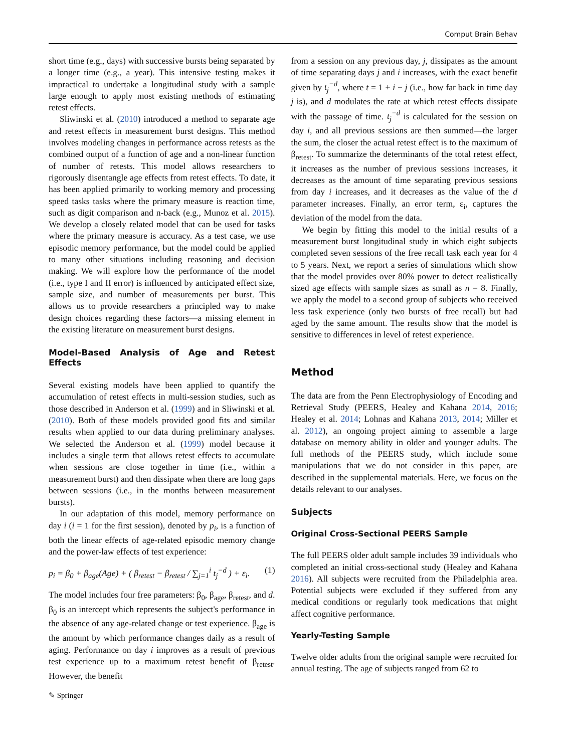Comput Brain Behav
short time (e.g., days) with successive bursts being separated by a longer time (e.g., a year). This intensive testing makes it impractical to undertake a longitudinal study with a sample large enough to apply most existing methods of estimating retest effects.
Sliwinski et al. (2010) introduced a method to separate age and retest effects in measurement burst designs. This method involves modeling changes in performance across retests as the combined output of a function of age and a non-linear function of number of retests. This model allows researchers to rigorously disentangle age effects from retest effects. To date, it has been applied primarily to working memory and processing speed tasks tasks where the primary measure is reaction time, such as digit comparison and n-back (e.g., Munoz et al. 2015). We develop a closely related model that can be used for tasks where the primary measure is accuracy. As a test case, we use episodic memory performance, but the model could be applied to many other situations including reasoning and decision making. We will explore how the performance of the model (i.e., type I and II error) is influenced by anticipated effect size, sample size, and number of measurements per burst. This allows us to provide researchers a principled way to make design choices regarding these factors—a missing element in the existing literature on measurement burst designs.
Model-Based Analysis of Age and Retest Effects
Several existing models have been applied to quantify the accumulation of retest effects in multi-session studies, such as those described in Anderson et al. (1999) and in Sliwinski et al. (2010). Both of these models provided good fits and similar results when applied to our data during preliminary analyses. We selected the Anderson et al. (1999) model because it includes a single term that allows retest effects to accumulate when sessions are close together in time (i.e., within a measurement burst) and then dissipate when there are long gaps between sessions (i.e., in the months between measurement bursts).
In our adaptation of this model, memory performance on day i (i = 1 for the first session), denoted by p<sub>i</sub>, is a function of both the linear effects of age-related episodic memory change and the power-law effects of test experience:
p<sub>i</sub> = β<sub>0</sub> + β<sub>age</sub>(Age) + ( β<sub>retest</sub> − β<sub>retest</sub> / ∑<sub>j=1</sub><sup>i</sup> t<sub>j</sub><sup>−d</sup> ) + ε<sub>i</sub>. (1)
The model includes four free parameters: β<sub>0</sub>, β<sub>age</sub>, β<sub>retest</sub>, and d. β<sub>0</sub> is an intercept which represents the subject's performance in the absence of any age-related change or test experience. β<sub>age</sub> is the amount by which performance changes daily as a result of aging. Performance on day i improves as a result of previous test experience up to a maximum retest benefit of β<sub>retest</sub>. However, the benefit
from a session on any previous day, j, dissipates as the amount of time separating days j and i increases, with the exact benefit given by t<sub>j</sub><sup>−d</sup>, where t = 1 + i − j (i.e., how far back in time day j is), and d modulates the rate at which retest effects dissipate with the passage of time. t<sub>j</sub><sup>−d</sup> is calculated for the session on day i, and all previous sessions are then summed—the larger the sum, the closer the actual retest effect is to the maximum of β<sub>retest</sub>. To summarize the determinants of the total retest effect, it increases as the number of previous sessions increases, it decreases as the amount of time separating previous sessions from day i increases, and it decreases as the value of the d parameter increases. Finally, an error term, ε<sub>i</sub>, captures the deviation of the model from the data.
We begin by fitting this model to the initial results of a measurement burst longitudinal study in which eight subjects completed seven sessions of the free recall task each year for 4 to 5 years. Next, we report a series of simulations which show that the model provides over 80% power to detect realistically sized age effects with sample sizes as small as n = 8. Finally, we apply the model to a second group of subjects who received less task experience (only two bursts of free recall) but had aged by the same amount. The results show that the model is sensitive to differences in level of retest experience.
Method
The data are from the Penn Electrophysiology of Encoding and Retrieval Study (PEERS, Healey and Kahana 2014, 2016; Healey et al. 2014; Lohnas and Kahana 2013, 2014; Miller et al. 2012), an ongoing project aiming to assemble a large database on memory ability in older and younger adults. The full methods of the PEERS study, which include some manipulations that we do not consider in this paper, are described in the supplemental materials. Here, we focus on the details relevant to our analyses.
Subjects
Original Cross-Sectional PEERS Sample
The full PEERS older adult sample includes 39 individuals who completed an initial cross-sectional study (Healey and Kahana 2016). All subjects were recruited from the Philadelphia area. Potential subjects were excluded if they suffered from any medical conditions or regularly took medications that might affect cognitive performance.
Yearly-Testing Sample
Twelve older adults from the original sample were recruited for annual testing. The age of subjects ranged from 62 to
✎ Springer